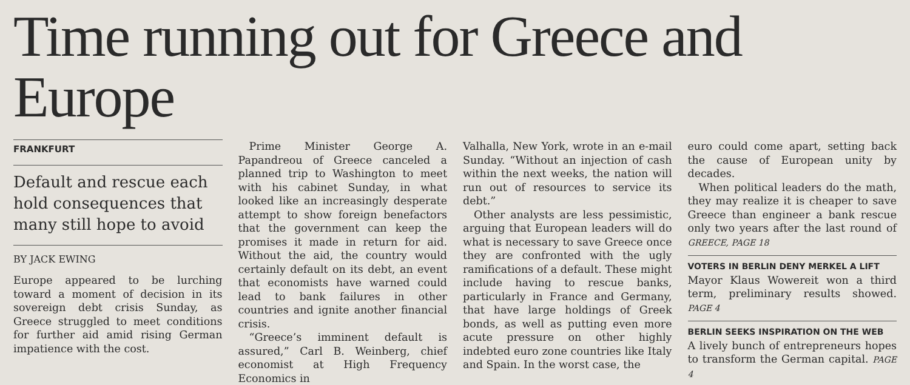Time running out for Greece and Europe
FRANKFURT
Default and rescue each hold consequences that many still hope to avoid
BY JACK EWING
Europe appeared to be lurching toward a moment of decision in its sovereign debt crisis Sunday, as Greece struggled to meet conditions for further aid amid rising German impatience with the cost.
Prime Minister George A. Papandreou of Greece canceled a planned trip to Washington to meet with his cabinet Sunday, in what looked like an increasingly desperate attempt to show foreign benefactors that the government can keep the promises it made in return for aid. Without the aid, the country would certainly default on its debt, an event that economists have warned could lead to bank failures in other countries and ignite another financial crisis.
“Greece’s imminent default is assured,” Carl B. Weinberg, chief economist at High Frequency Economics in
Valhalla, New York, wrote in an e-mail Sunday. “Without an injection of cash within the next weeks, the nation will run out of resources to service its debt.”
Other analysts are less pessimistic, arguing that European leaders will do what is necessary to save Greece once they are confronted with the ugly ramifications of a default. These might include having to rescue banks, particularly in France and Germany, that have large holdings of Greek bonds, as well as putting even more acute pressure on other highly indebted euro zone countries like Italy and Spain. In the worst case, the
euro could come apart, setting back the cause of European unity by decades.
When political leaders do the math, they may realize it is cheaper to save Greece than engineer a bank rescue only two years after the last round of GREECE, PAGE 18
VOTERS IN BERLIN DENY MERKEL A LIFT
Mayor Klaus Wowereit won a third term, preliminary results showed. PAGE 4
BERLIN SEEKS INSPIRATION ON THE WEB
A lively bunch of entrepreneurs hopes to transform the German capital. PAGE 4